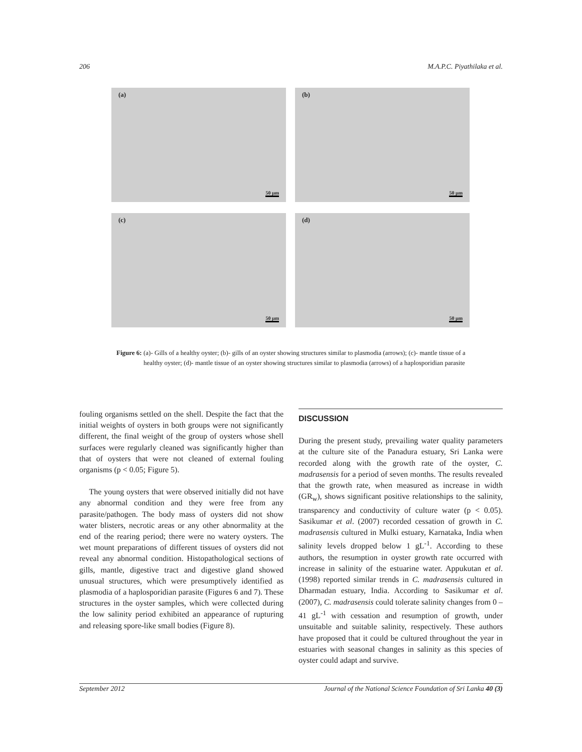206 M.A.P.C. Piyathilaka et al.
(a)
50 µm
(b)
50 µm
(c)
50 µm
(d)
50 µm
Figure 6:
(a)- Gills of a healthy oyster; (b)- gills of an oyster showing structures similar to plasmodia (arrows); (c)- mantle tissue of a healthy oyster; (d)- mantle tissue of an oyster showing structures similar to plasmodia (arrows) of a haplosporidian parasite
fouling organisms settled on the shell. Despite the fact that the initial weights of oysters in both groups were not significantly different, the final weight of the group of oysters whose shell surfaces were regularly cleaned was significantly higher than that of oysters that were not cleaned of external fouling organisms (p < 0.05; Figure 5).
The young oysters that were observed initially did not have any abnormal condition and they were free from any parasite/pathogen. The body mass of oysters did not show water blisters, necrotic areas or any other abnormality at the end of the rearing period; there were no watery oysters. The wet mount preparations of different tissues of oysters did not reveal any abnormal condition. Histopathological sections of gills, mantle, digestive tract and digestive gland showed unusual structures, which were presumptively identified as plasmodia of a haplosporidian parasite (Figures 6 and 7). These structures in the oyster samples, which were collected during the low salinity period exhibited an appearance of rupturing and releasing spore-like small bodies (Figure 8).
DISCUSSION
During the present study, prevailing water quality parameters at the culture site of the Panadura estuary, Sri Lanka were recorded along with the growth rate of the oyster, C. madrasensis for a period of seven months. The results revealed that the growth rate, when measured as increase in width (GR<sub>w</sub>), shows significant positive relationships to the salinity, transparency and conductivity of culture water (p < 0.05). Sasikumar et al. (2007) recorded cessation of growth in C. madrasensis cultured in Mulki estuary, Karnataka, India when salinity levels dropped below 1 gL<sup>-1</sup>. According to these authors, the resumption in oyster growth rate occurred with increase in salinity of the estuarine water. Appukutan et al. (1998) reported similar trends in C. madrasensis cultured in Dharmadan estuary, India. According to Sasikumar et al. (2007), C. madrasensis could tolerate salinity changes from 0 – 41 gL<sup>-1</sup> with cessation and resumption of growth, under unsuitable and suitable salinity, respectively. These authors have proposed that it could be cultured throughout the year in estuaries with seasonal changes in salinity as this species of oyster could adapt and survive.
September 2012 Journal of the National Science Foundation of Sri Lanka 40 (3)